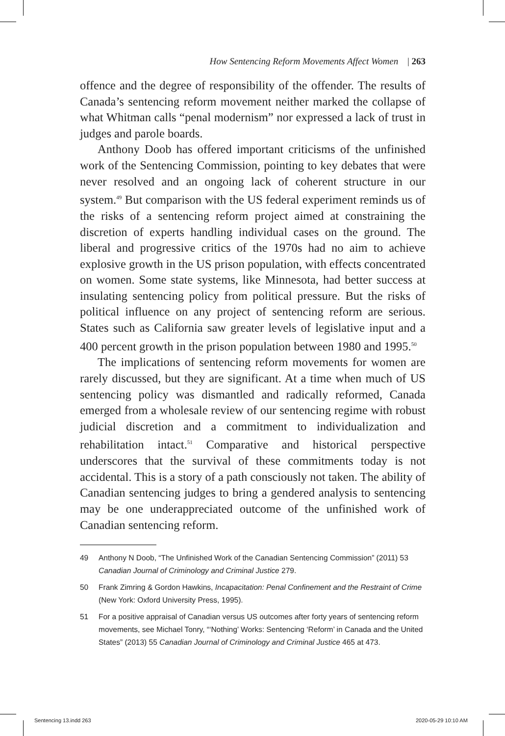How Sentencing Reform Movements Affect Women | 263
offence and the degree of responsibility of the offender. The results of Canada’s sentencing reform movement neither marked the collapse of what Whitman calls “penal modernism” nor expressed a lack of trust in judges and parole boards.
Anthony Doob has offered important criticisms of the unfinished work of the Sentencing Commission, pointing to key debates that were never resolved and an ongoing lack of coherent structure in our system.<sup>49</sup> But comparison with the US federal experiment reminds us of the risks of a sentencing reform project aimed at constraining the discretion of experts handling individual cases on the ground. The liberal and progressive critics of the 1970s had no aim to achieve explosive growth in the US prison population, with effects concentrated on women. Some state systems, like Minnesota, had better success at insulating sentencing policy from political pressure. But the risks of political influence on any project of sentencing reform are serious. States such as California saw greater levels of legislative input and a 400 percent growth in the prison population between 1980 and 1995.<sup>50</sup>
The implications of sentencing reform movements for women are rarely discussed, but they are significant. At a time when much of US sentencing policy was dismantled and radically reformed, Canada emerged from a wholesale review of our sentencing regime with robust judicial discretion and a commitment to individualization and rehabilitation intact.<sup>51</sup> Comparative and historical perspective underscores that the survival of these commitments today is not accidental. This is a story of a path consciously not taken. The ability of Canadian sentencing judges to bring a gendered analysis to sentencing may be one underappreciated outcome of the unfinished work of Canadian sentencing reform.
49 Anthony N Doob, “The Unfinished Work of the Canadian Sentencing Commission” (2011) 53 Canadian Journal of Criminology and Criminal Justice 279.
50 Frank Zimring & Gordon Hawkins, Incapacitation: Penal Confinement and the Restraint of Crime (New York: Oxford University Press, 1995).
51 For a positive appraisal of Canadian versus US outcomes after forty years of sentencing reform movements, see Michael Tonry, “‘Nothing’ Works: Sentencing ‘Reform’ in Canada and the United States” (2013) 55 Canadian Journal of Criminology and Criminal Justice 465 at 473.
Sentencing 13.indd 263 2020-05-29 10:10 AM